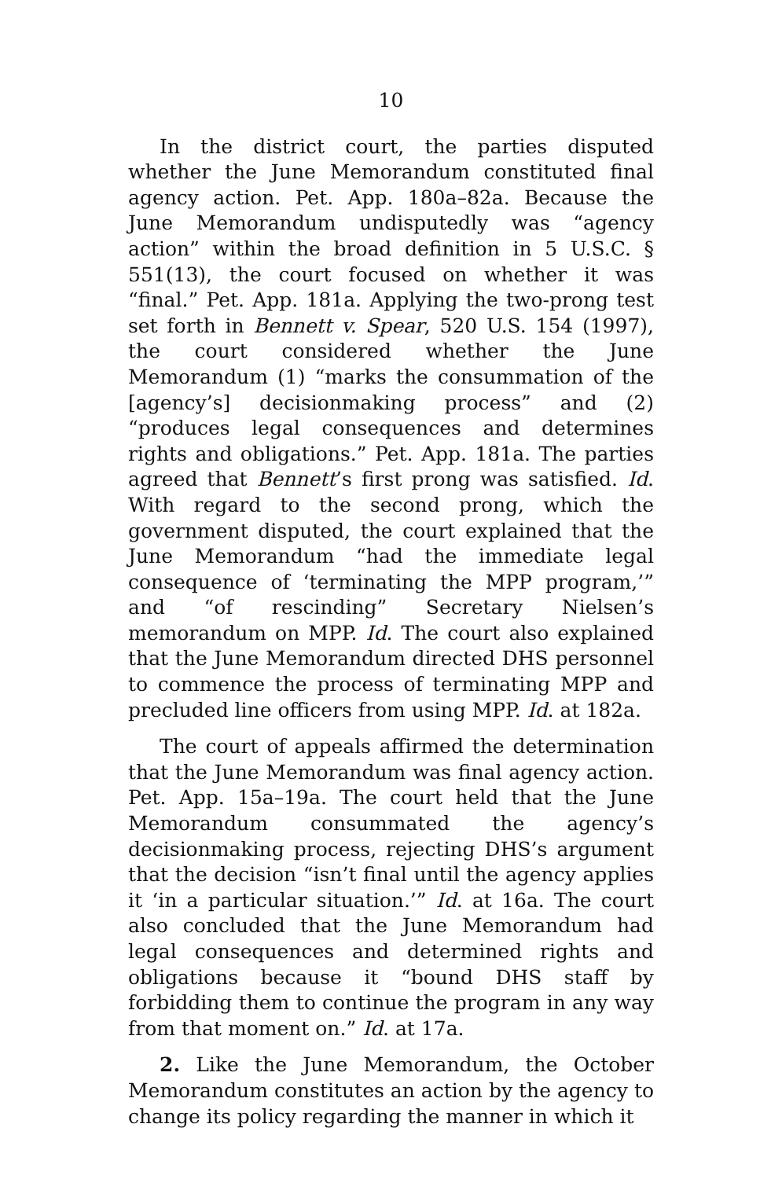10
In the district court, the parties disputed whether the June Memorandum constituted final agency action. Pet. App. 180a–82a. Because the June Memorandum undisputedly was “agency action” within the broad definition in 5 U.S.C. § 551(13), the court focused on whether it was “final.” Pet. App. 181a. Applying the two-prong test set forth in Bennett v. Spear, 520 U.S. 154 (1997), the court considered whether the June Memorandum (1) “marks the consummation of the [agency’s] decisionmaking process” and (2) “produces legal consequences and determines rights and obligations.” Pet. App. 181a. The parties agreed that Bennett’s first prong was satisfied. Id. With regard to the second prong, which the government disputed, the court explained that the June Memorandum “had the immediate legal consequence of ‘terminating the MPP program,’” and “of rescinding” Secretary Nielsen’s memorandum on MPP. Id. The court also explained that the June Memorandum directed DHS personnel to commence the process of terminating MPP and precluded line officers from using MPP. Id. at 182a.
The court of appeals affirmed the determination that the June Memorandum was final agency action. Pet. App. 15a–19a. The court held that the June Memorandum consummated the agency’s decisionmaking process, rejecting DHS’s argument that the decision “isn’t final until the agency applies it ‘in a particular situation.’” Id. at 16a. The court also concluded that the June Memorandum had legal consequences and determined rights and obligations because it “bound DHS staff by forbidding them to continue the program in any way from that moment on.” Id. at 17a.
2. Like the June Memorandum, the October Memorandum constitutes an action by the agency to change its policy regarding the manner in which it